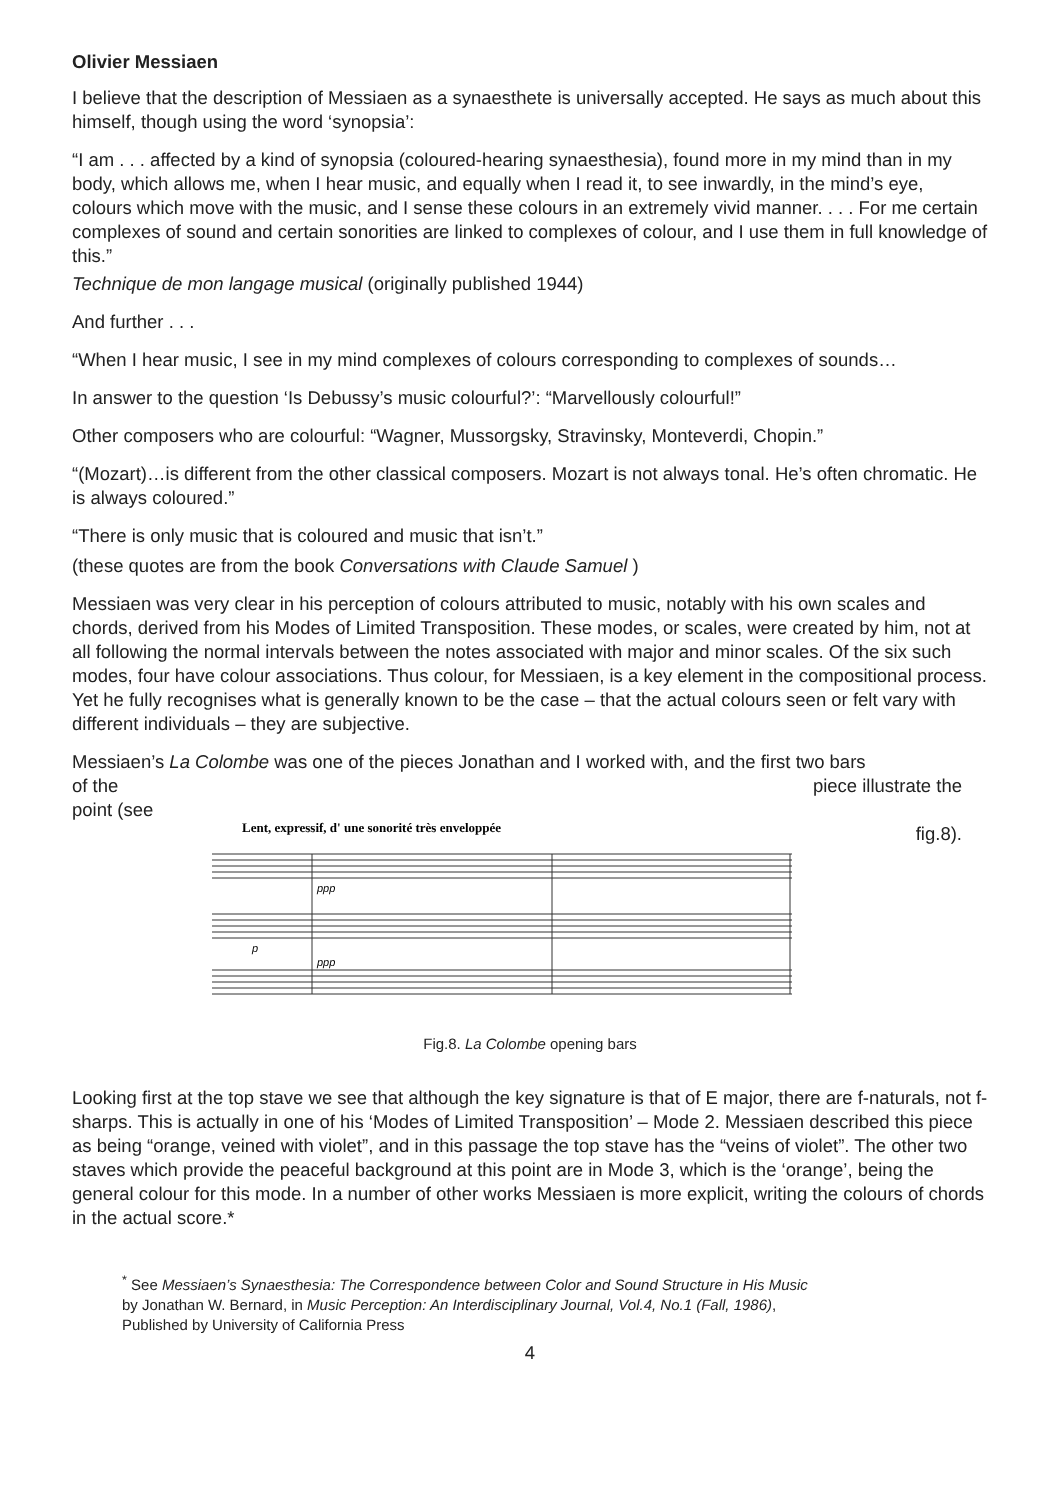Olivier Messiaen
I believe that the description of Messiaen as a synaesthete is universally accepted. He says as much about this himself, though using the word ‘synopsia’:
“I am . . . affected by a kind of synopsia (coloured-hearing synaesthesia), found more in my mind than in my body, which allows me, when I hear music, and equally when I read it, to see inwardly, in the mind’s eye, colours which move with the music, and I sense these colours in an extremely vivid manner. . . . For me certain complexes of sound and certain sonorities are linked to complexes of colour, and I use them in full knowledge of this.”
Technique de mon langage musical (originally published 1944)
And further . . .
“When I hear music, I see in my mind complexes of colours corresponding to complexes of sounds…
In answer to the question ‘Is Debussy’s music colourful?’: “Marvellously colourful!”
Other composers who are colourful: “Wagner, Mussorgsky, Stravinsky, Monteverdi, Chopin.”
“(Mozart)…is different from the other classical composers. Mozart is not always tonal. He’s often chromatic. He is always coloured.”
“There is only music that is coloured and music that isn’t.”
(these quotes are from the book Conversations with Claude Samuel )
Messiaen was very clear in his perception of colours attributed to music, notably with his own scales and chords, derived from his Modes of Limited Transposition. These modes, or scales, were created by him, not at all following the normal intervals between the notes associated with major and minor scales. Of the six such modes, four have colour associations. Thus colour, for Messiaen, is a key element in the compositional process. Yet he fully recognises what is generally known to be the case – that the actual colours seen or felt vary with different individuals – they are subjective.
Messiaen’s La Colombe was one of the pieces Jonathan and I worked with, and the first two bars
of the
point (see
Lent, expressif, d' une sonorité très enveloppée
ppp
p
ppp
piece illustrate the
fig.8).
Fig.8. La Colombe opening bars
Looking first at the top stave we see that although the key signature is that of E major, there are f-naturals, not f-sharps. This is actually in one of his ‘Modes of Limited Transposition’ – Mode 2. Messiaen described this piece as being “orange, veined with violet”, and in this passage the top stave has the “veins of violet”. The other two staves which provide the peaceful background at this point are in Mode 3, which is the ‘orange’, being the general colour for this mode. In a number of other works Messiaen is more explicit, writing the colours of chords in the actual score.*
<sup>*</sup> See Messiaen’s Synaesthesia: The Correspondence between Color and Sound Structure in His Music
by Jonathan W. Bernard, in Music Perception: An Interdisciplinary Journal, Vol.4, No.1 (Fall, 1986),
Published by University of California Press
4